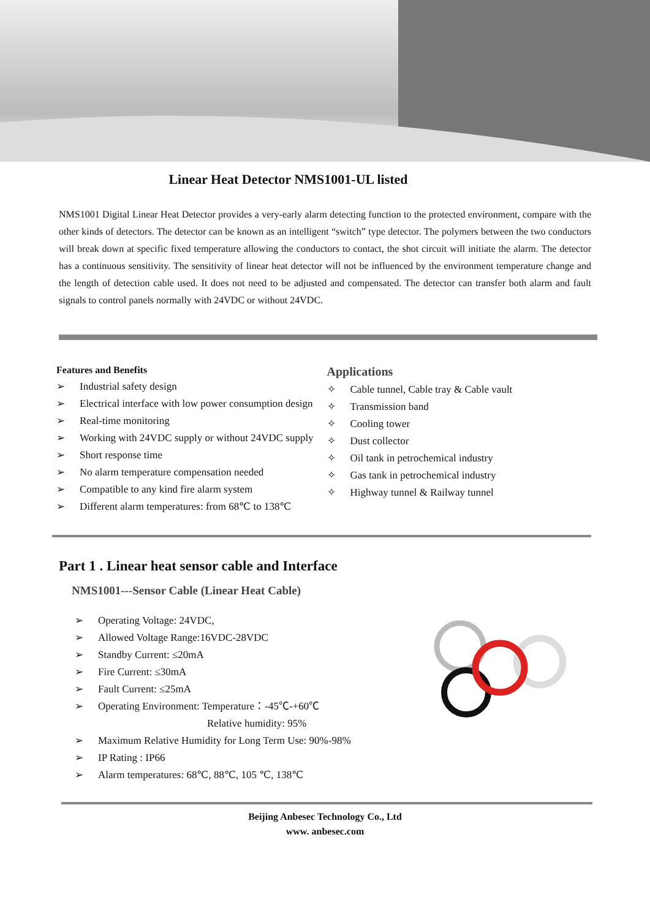Linear Heat Detector NMS1001-UL listed
NMS1001 Digital Linear Heat Detector provides a very-early alarm detecting function to the protected environment, compare with the other kinds of detectors. The detector can be known as an intelligent “switch” type detector. The polymers between the two conductors will break down at specific fixed temperature allowing the conductors to contact, the shot circuit will initiate the alarm. The detector has a continuous sensitivity. The sensitivity of linear heat detector will not be influenced by the environment temperature change and the length of detection cable used. It does not need to be adjusted and compensated. The detector can transfer both alarm and fault signals to control panels normally with 24VDC or without 24VDC.
Features and Benefits
➢ Industrial safety design
➢ Electrical interface with low power consumption design
➢ Real-time monitoring
➢ Working with 24VDC supply or without 24VDC supply
➢ Short response time
➢ No alarm temperature compensation needed
➢ Compatible to any kind fire alarm system
➢ Different alarm temperatures: from 68℃ to 138℃
Applications
✧ Cable tunnel, Cable tray & Cable vault
✧ Transmission band
✧ Cooling tower
✧ Dust collector
✧ Oil tank in petrochemical industry
✧ Gas tank in petrochemical industry
✧ Highway tunnel & Railway tunnel
Part 1 . Linear heat sensor cable and Interface
NMS1001---Sensor Cable (Linear Heat Cable)
➢ Operating Voltage: 24VDC,
➢ Allowed Voltage Range:16VDC-28VDC
➢ Standby Current: ≤20mA
➢ Fire Current: ≤30mA
➢ Fault Current: ≤25mA
➢ Operating Environment: Temperature：-45℃-+60℃
Relative humidity: 95%
➢ Maximum Relative Humidity for Long Term Use: 90%-98%
➢ IP Rating : IP66
➢ Alarm temperatures: 68℃, 88℃, 105 ℃, 138℃
Beijing Anbesec Technology Co., Ltd
www. anbesec.com